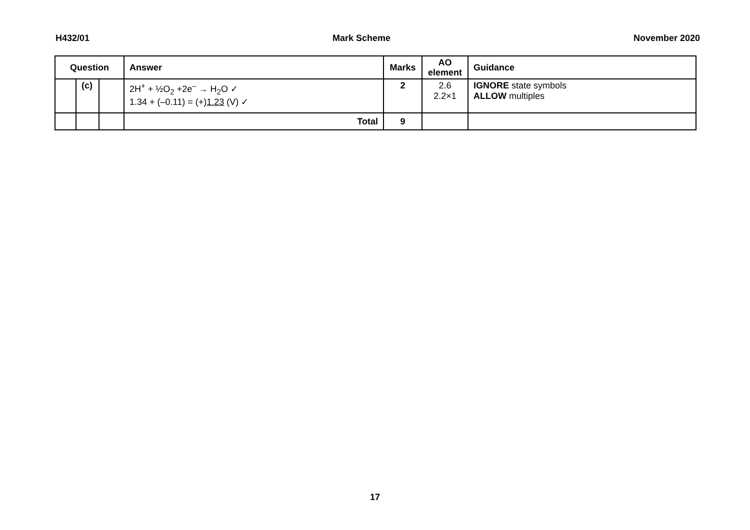H432/01 Mark Scheme November 2020
| Question | | | Answer | Marks | AO element | Guidance |
| --- | --- | --- | --- | --- | --- | --- |
| | (c) | | 2H<sup>+</sup> + ½O<sub>2</sub> +2e<sup>–</sup> → H<sub>2</sub>O ✓ 1.34 + (–0.11) = (+) 1.23 (V) ✓ | 2 | 2.6 2.2×1 | IGNORE state symbols ALLOW multiples |
| | | | Total | 9 | | |
17